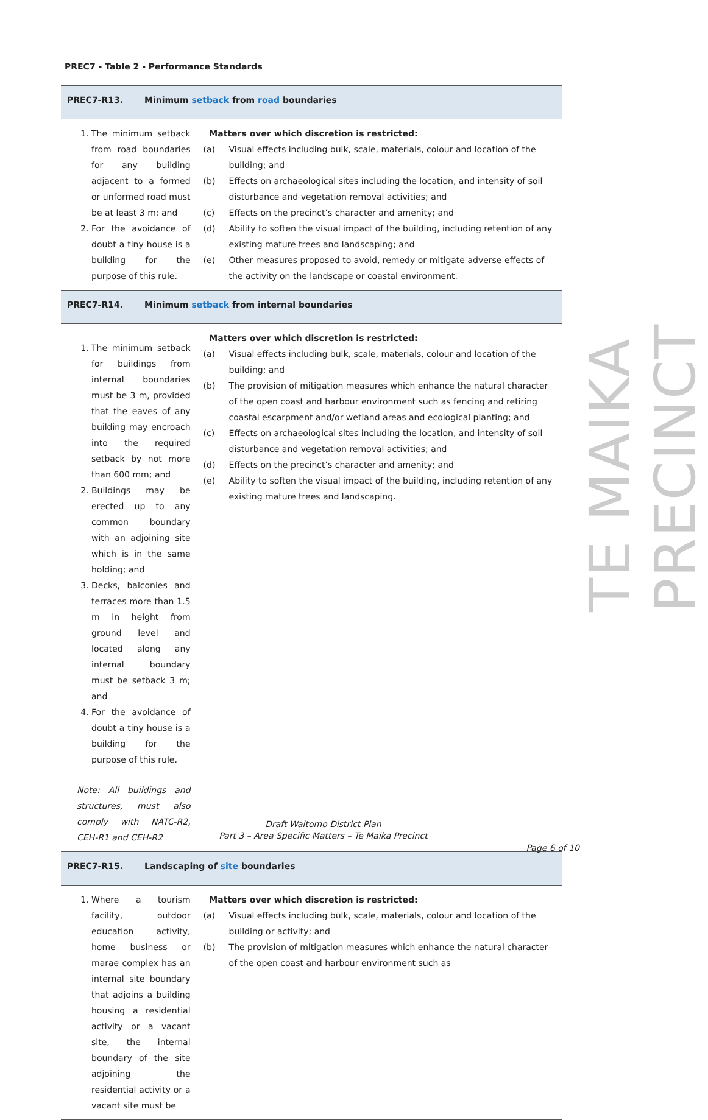PREC7 - Table 2 - Performance Standards
TE MAIKA PRECINCT
| PREC7-R13. | Minimum setback from road boundaries | |
| 1. The minimum setback from road boundaries for any building adjacent to a formed or unformed road must be at least 3 m; and 2. For the avoidance of doubt a tiny house is a building for the purpose of this rule. | | Matters over which discretion is restricted: (a) Visual effects including bulk, scale, materials, colour and location of the building; and (b) Effects on archaeological sites including the location, and intensity of soil disturbance and vegetation removal activities; and (c) Effects on the precinct’s character and amenity; and (d) Ability to soften the visual impact of the building, including retention of any existing mature trees and landscaping; and (e) Other measures proposed to avoid, remedy or mitigate adverse effects of the activity on the landscape or coastal environment. |
| PREC7-R14. | Minimum setback from internal boundaries | |
| 1. The minimum setback for buildings from internal boundaries must be 3 m, provided that the eaves of any building may encroach into the required setback by not more than 600 mm; and 2. Buildings may be erected up to any common boundary with an adjoining site which is in the same holding; and 3. Decks, balconies and terraces more than 1.5 m in height from ground level and located along any internal boundary must be setback 3 m; and 4. For the avoidance of doubt a tiny house is a building for the purpose of this rule. Note: All buildings and structures, must also comply with NATC-R2, CEH-R1 and CEH-R2 | | Matters over which discretion is restricted: (a) Visual effects including bulk, scale, materials, colour and location of the building; and (b) The provision of mitigation measures which enhance the natural character of the open coast and harbour environment such as fencing and retiring coastal escarpment and/or wetland areas and ecological planting; and (c) Effects on archaeological sites including the location, and intensity of soil disturbance and vegetation removal activities; and (d) Effects on the precinct’s character and amenity; and (e) Ability to soften the visual impact of the building, including retention of any existing mature trees and landscaping. |
| PREC7-R15. | Landscaping of site boundaries | |
| 1. Where a tourism facility, outdoor education activity, home business or marae complex has an internal site boundary that adjoins a building housing a residential activity or a vacant site, the internal boundary of the site adjoining the residential activity or a vacant site must be | | Matters over which discretion is restricted: (a) Visual effects including bulk, scale, materials, colour and location of the building or activity; and (b) The provision of mitigation measures which enhance the natural character of the open coast and harbour environment such as |
Draft Waitomo District Plan
Part 3 – Area Specific Matters – Te Maika Precinct
Page 6 of 10